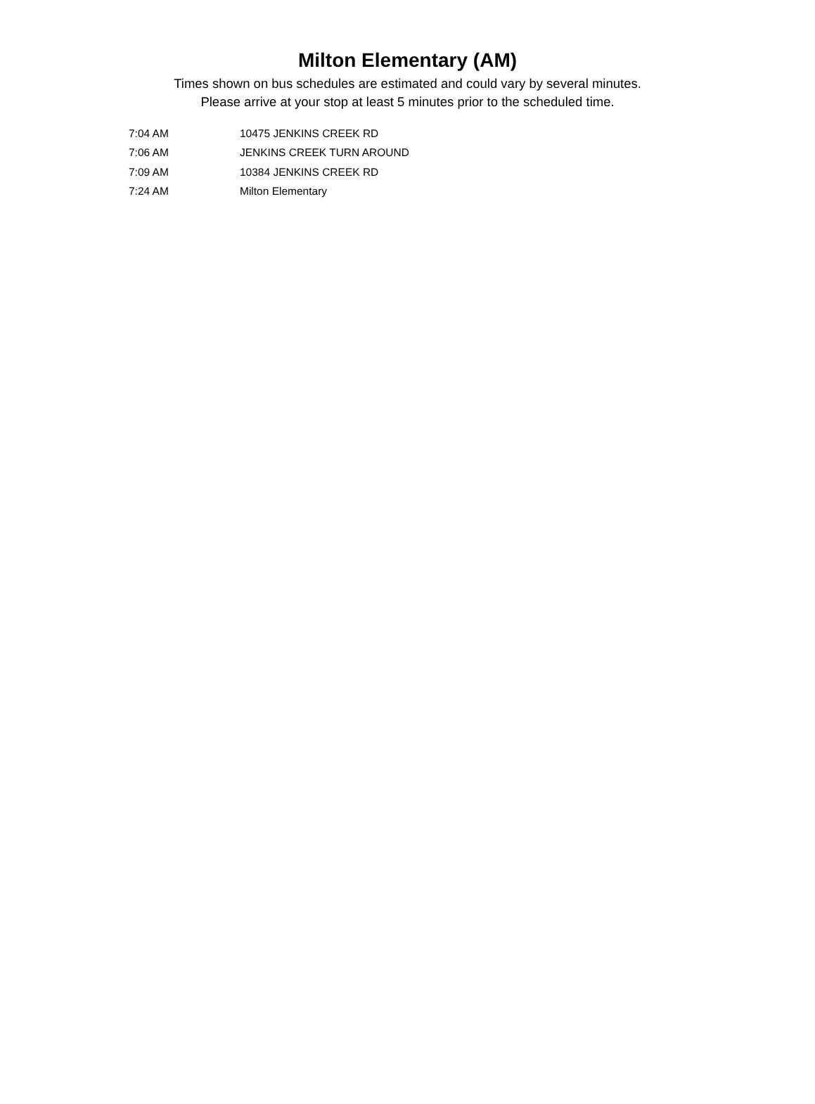Milton Elementary (AM)
Times shown on bus schedules are estimated and could vary by several minutes.
Please arrive at your stop at least 5 minutes prior to the scheduled time.
| 7:04 AM | 10475 JENKINS CREEK RD |
| 7:06 AM | JENKINS CREEK TURN AROUND |
| 7:09 AM | 10384 JENKINS CREEK RD |
| 7:24 AM | Milton Elementary |